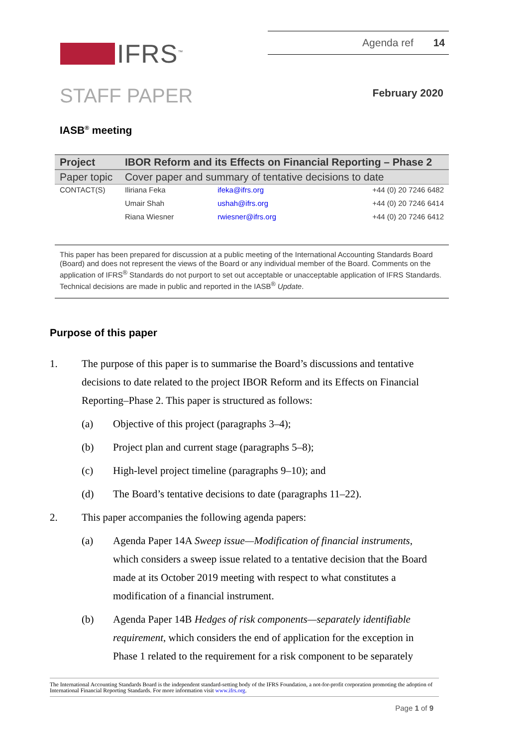IFRS<sup>™</sup>
Agenda ref 14
STAFF PAPER February 2020
IASB<sup>®</sup> meeting
| Project | IBOR Reform and its Effects on Financial Reporting – Phase 2 | | |
| Paper topic | Cover paper and summary of tentative decisions to date | | |
| CONTACT(S) | Iliriana Feka | ifeka@ifrs.org | +44 (0) 20 7246 6482 |
| | Umair Shah | ushah@ifrs.org | +44 (0) 20 7246 6414 |
| | Riana Wiesner | rwiesner@ifrs.org | +44 (0) 20 7246 6412 |
This paper has been prepared for discussion at a public meeting of the International Accounting Standards Board (Board) and does not represent the views of the Board or any individual member of the Board. Comments on the application of IFRS<sup>®</sup> Standards do not purport to set out acceptable or unacceptable application of IFRS Standards. Technical decisions are made in public and reported in the IASB<sup>®</sup> Update.
Purpose of this paper
1. The purpose of this paper is to summarise the Board’s discussions and tentative decisions to date related to the project IBOR Reform and its Effects on Financial Reporting–Phase 2. This paper is structured as follows:
(a) Objective of this project (paragraphs 3–4);
(b) Project plan and current stage (paragraphs 5–8);
(c) High-level project timeline (paragraphs 9–10); and
(d) The Board’s tentative decisions to date (paragraphs 11–22).
2. This paper accompanies the following agenda papers:
(a) Agenda Paper 14A Sweep issue—Modification of financial instruments, which considers a sweep issue related to a tentative decision that the Board made at its October 2019 meeting with respect to what constitutes a modification of a financial instrument.
(b) Agenda Paper 14B Hedges of risk components—separately identifiable requirement, which considers the end of application for the exception in Phase 1 related to the requirement for a risk component to be separately
The International Accounting Standards Board is the independent standard-setting body of the IFRS Foundation, a not-for-profit corporation promoting the adoption of International Financial Reporting Standards. For more information visit www.ifrs.org.
Page 1 of 9